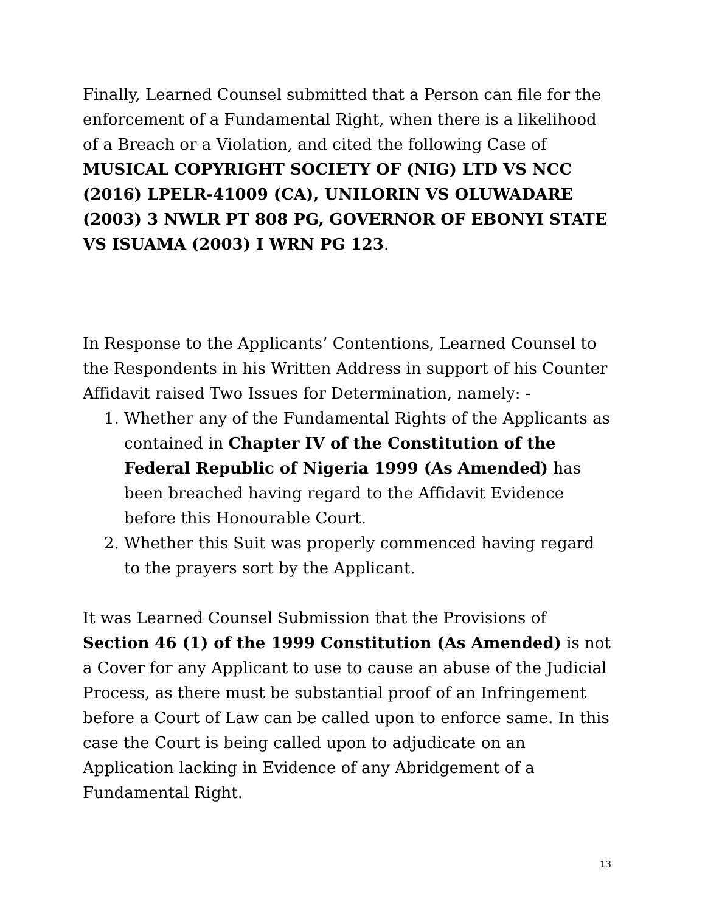Finally, Learned Counsel submitted that a Person can file for the enforcement of a Fundamental Right, when there is a likelihood of a Breach or a Violation, and cited the following Case of MUSICAL COPYRIGHT SOCIETY OF (NIG) LTD VS NCC (2016) LPELR-41009 (CA), UNILORIN VS OLUWADARE (2003) 3 NWLR PT 808 PG, GOVERNOR OF EBONYI STATE VS ISUAMA (2003) I WRN PG 123.
In Response to the Applicants’ Contentions, Learned Counsel to the Respondents in his Written Address in support of his Counter Affidavit raised Two Issues for Determination, namely: -
1. Whether any of the Fundamental Rights of the Applicants as contained in Chapter IV of the Constitution of the Federal Republic of Nigeria 1999 (As Amended) has been breached having regard to the Affidavit Evidence before this Honourable Court.
2. Whether this Suit was properly commenced having regard to the prayers sort by the Applicant.
It was Learned Counsel Submission that the Provisions of Section 46 (1) of the 1999 Constitution (As Amended) is not a Cover for any Applicant to use to cause an abuse of the Judicial Process, as there must be substantial proof of an Infringement before a Court of Law can be called upon to enforce same. In this case the Court is being called upon to adjudicate on an Application lacking in Evidence of any Abridgement of a Fundamental Right.
13